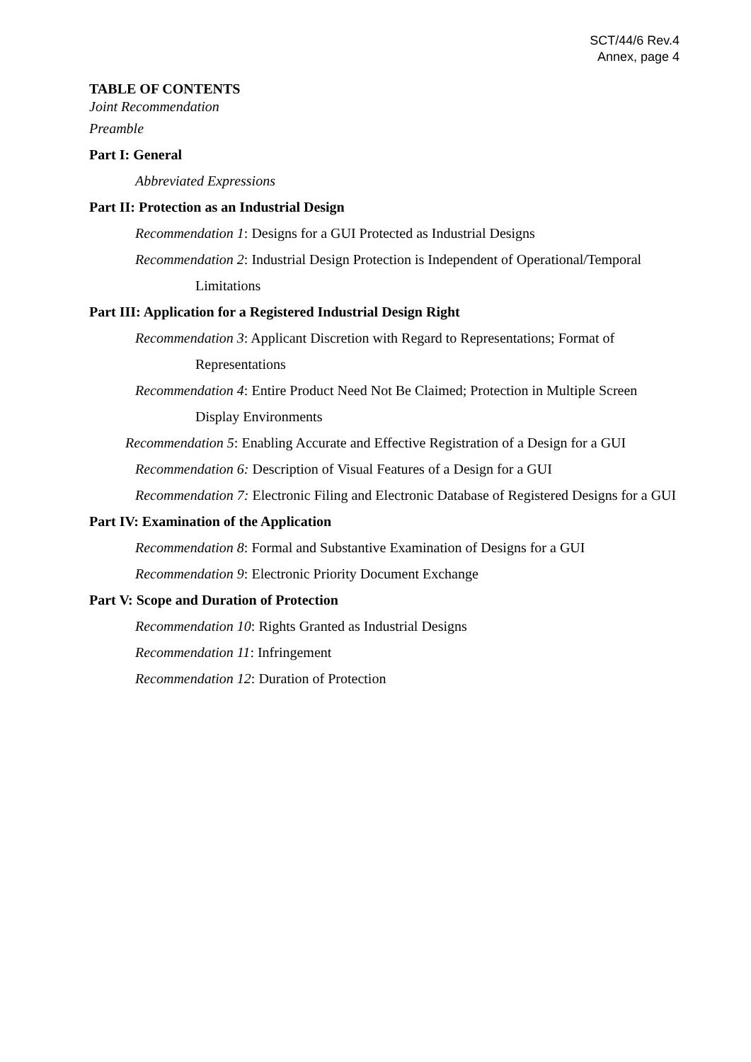SCT/44/6 Rev.4
Annex, page 4
TABLE OF CONTENTS
Joint Recommendation
Preamble
Part I: General
Abbreviated Expressions
Part II: Protection as an Industrial Design
Recommendation 1: Designs for a GUI Protected as Industrial Designs
Recommendation 2: Industrial Design Protection is Independent of Operational/Temporal Limitations
Part III: Application for a Registered Industrial Design Right
Recommendation 3: Applicant Discretion with Regard to Representations; Format of Representations
Recommendation 4: Entire Product Need Not Be Claimed; Protection in Multiple Screen Display Environments
Recommendation 5: Enabling Accurate and Effective Registration of a Design for a GUI
Recommendation 6: Description of Visual Features of a Design for a GUI
Recommendation 7: Electronic Filing and Electronic Database of Registered Designs for a GUI
Part IV: Examination of the Application
Recommendation 8: Formal and Substantive Examination of Designs for a GUI
Recommendation 9: Electronic Priority Document Exchange
Part V: Scope and Duration of Protection
Recommendation 10: Rights Granted as Industrial Designs
Recommendation 11: Infringement
Recommendation 12: Duration of Protection